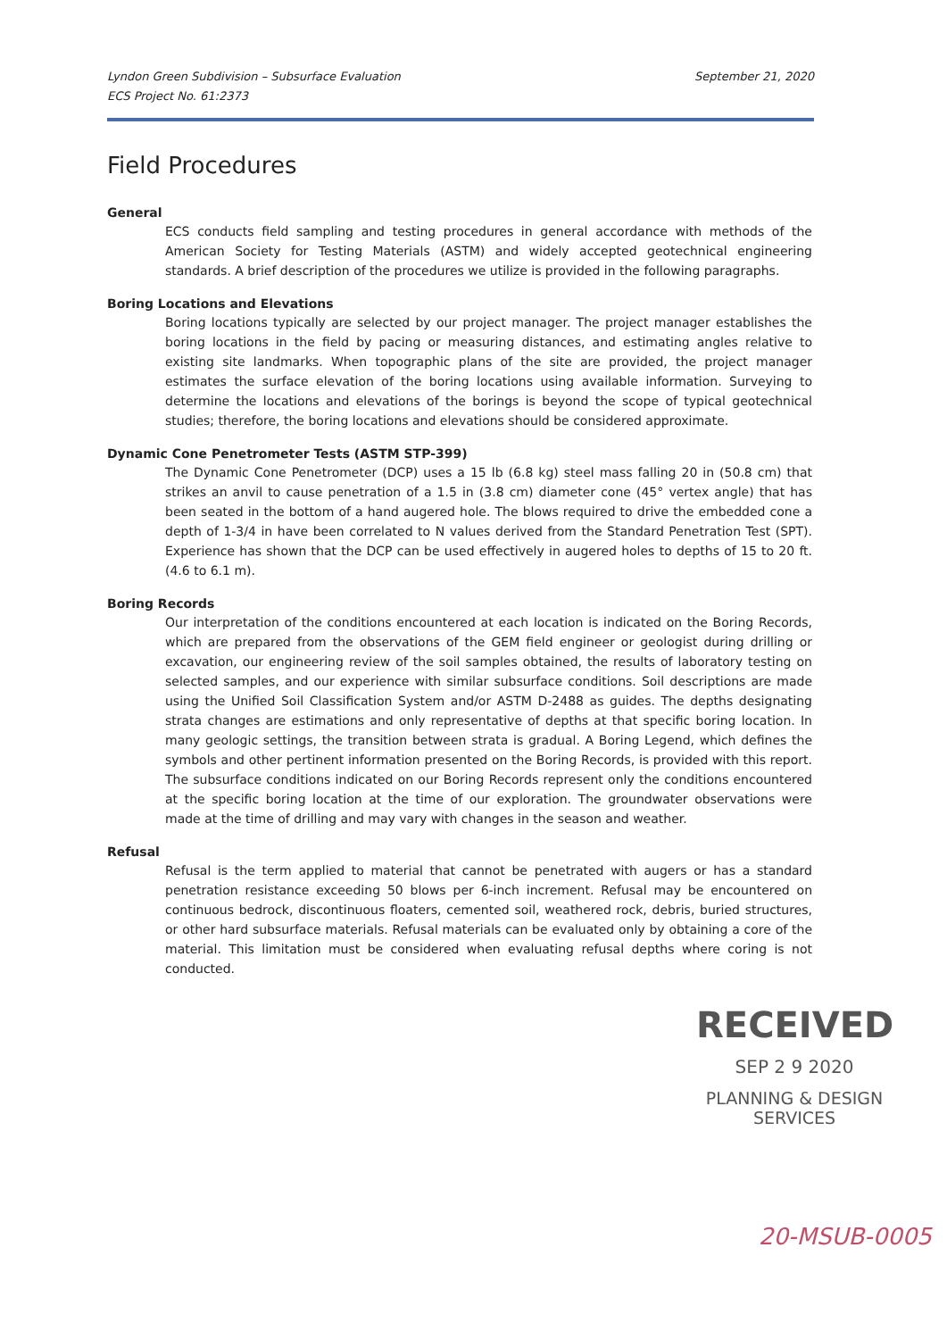September 21, 2020 Lyndon Green Subdivision – Subsurface Evaluation
ECS Project No. 61:2373
Field Procedures
General
ECS conducts field sampling and testing procedures in general accordance with methods of the American Society for Testing Materials (ASTM) and widely accepted geotechnical engineering standards. A brief description of the procedures we utilize is provided in the following paragraphs.
Boring Locations and Elevations
Boring locations typically are selected by our project manager. The project manager establishes the boring locations in the field by pacing or measuring distances, and estimating angles relative to existing site landmarks. When topographic plans of the site are provided, the project manager estimates the surface elevation of the boring locations using available information. Surveying to determine the locations and elevations of the borings is beyond the scope of typical geotechnical studies; therefore, the boring locations and elevations should be considered approximate.
Dynamic Cone Penetrometer Tests (ASTM STP-399)
The Dynamic Cone Penetrometer (DCP) uses a 15 lb (6.8 kg) steel mass falling 20 in (50.8 cm) that strikes an anvil to cause penetration of a 1.5 in (3.8 cm) diameter cone (45° vertex angle) that has been seated in the bottom of a hand augered hole. The blows required to drive the embedded cone a depth of 1-3/4 in have been correlated to N values derived from the Standard Penetration Test (SPT). Experience has shown that the DCP can be used effectively in augered holes to depths of 15 to 20 ft. (4.6 to 6.1 m).
Boring Records
Our interpretation of the conditions encountered at each location is indicated on the Boring Records, which are prepared from the observations of the GEM field engineer or geologist during drilling or excavation, our engineering review of the soil samples obtained, the results of laboratory testing on selected samples, and our experience with similar subsurface conditions. Soil descriptions are made using the Unified Soil Classification System and/or ASTM D-2488 as guides. The depths designating strata changes are estimations and only representative of depths at that specific boring location. In many geologic settings, the transition between strata is gradual. A Boring Legend, which defines the symbols and other pertinent information presented on the Boring Records, is provided with this report. The subsurface conditions indicated on our Boring Records represent only the conditions encountered at the specific boring location at the time of our exploration. The groundwater observations were made at the time of drilling and may vary with changes in the season and weather.
Refusal
Refusal is the term applied to material that cannot be penetrated with augers or has a standard penetration resistance exceeding 50 blows per 6-inch increment. Refusal may be encountered on continuous bedrock, discontinuous floaters, cemented soil, weathered rock, debris, buried structures, or other hard subsurface materials. Refusal materials can be evaluated only by obtaining a core of the material. This limitation must be considered when evaluating refusal depths where coring is not conducted.
RECEIVED
SEP 2 9 2020
PLANNING & DESIGN
SERVICES
20-MSUB-0005